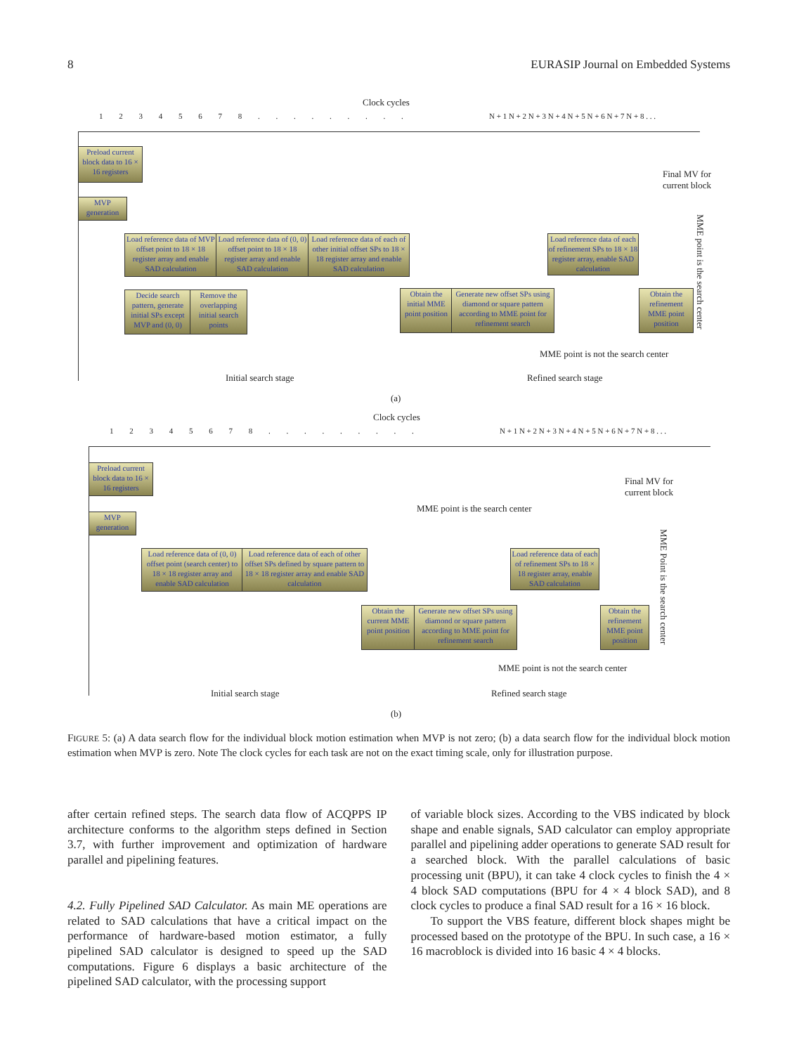8 EURASIP Journal on Embedded Systems
Clock cycles
1 2 3 4 5 6 7 8 . . . . . . . . .
N + 1 N + 2 N + 3 N + 4 N + 5 N + 6 N + 7 N + 8 . . .
Preload current block data to 16 × 16 registers
MVP generation
Load reference data of MVP offset point to 18 × 18 register array and enable SAD calculation
Load reference data of (0, 0) offset point to 18 × 18 register array and enable SAD calculation
Load reference data of each of other initial offset SPs to 18 × 18 register array and enable SAD calculation
Decide search pattern, generate initial SPs except MVP and (0, 0)
Remove the overlapping initial search points
Obtain the initial MME point position
Generate new offset SPs using diamond or square pattern according to MME point for refinement search
Load reference data of each of refinement SPs to 18 × 18 register array, enable SAD calculation
Obtain the refinement MME point position
Final MV for
current block
MME point is the search center
MME point is not the search center
Initial search stage Refined search stage
(a)
Clock cycles
1 2 3 4 5 6 7 8 . . . . . . . . .
N + 1 N + 2 N + 3 N + 4 N + 5 N + 6 N + 7 N + 8 . . .
Preload current block data to 16 × 16 registers
MVP generation
Load reference data of (0, 0) offset point (search center) to 18 × 18 register array and enable SAD calculation
Load reference data of each of other offset SPs defined by square pattern to 18 × 18 register array and enable SAD calculation
Obtain the current MME point position
Generate new offset SPs using diamond or square pattern according to MME point for refinement search
Load reference data of each of refinement SPs to 18 × 18 register array, enable SAD calculation
Obtain the refinement MME point position
Final MV for
current block
MME point is the search center
MME Point is the search center
MME point is not the search center
Initial search stage Refined search stage
(b)
FIGURE 5: (a) A data search flow for the individual block motion estimation when MVP is not zero; (b) a data search flow for the individual block motion estimation when MVP is zero. Note The clock cycles for each task are not on the exact timing scale, only for illustration purpose.
after certain refined steps. The search data flow of ACQPPS IP architecture conforms to the algorithm steps defined in Section 3.7, with further improvement and optimization of hardware parallel and pipelining features.
4.2. Fully Pipelined SAD Calculator. As main ME operations are related to SAD calculations that have a critical impact on the performance of hardware-based motion estimator, a fully pipelined SAD calculator is designed to speed up the SAD computations. Figure 6 displays a basic architecture of the pipelined SAD calculator, with the processing support
of variable block sizes. According to the VBS indicated by block shape and enable signals, SAD calculator can employ appropriate parallel and pipelining adder operations to generate SAD result for a searched block. With the parallel calculations of basic processing unit (BPU), it can take 4 clock cycles to finish the 4 × 4 block SAD computations (BPU for 4 × 4 block SAD), and 8 clock cycles to produce a final SAD result for a 16 × 16 block.
To support the VBS feature, different block shapes might be processed based on the prototype of the BPU. In such case, a 16 × 16 macroblock is divided into 16 basic 4 × 4 blocks.